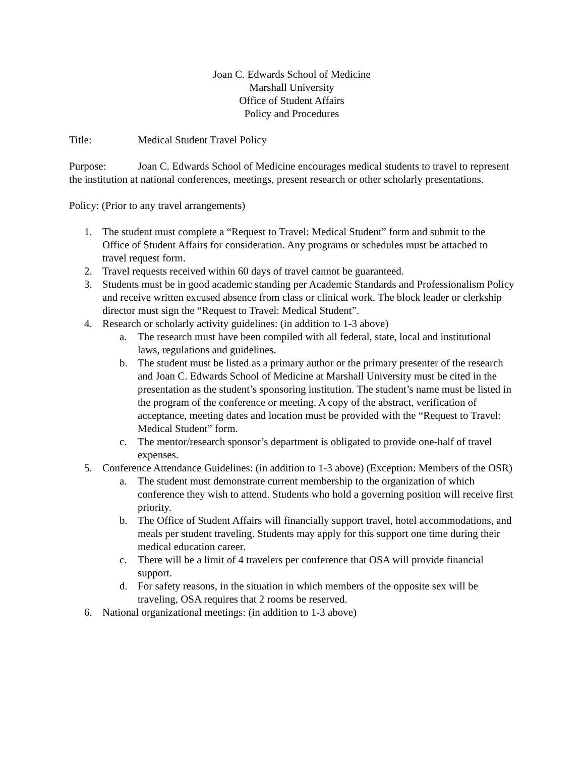Joan C. Edwards School of Medicine
Marshall University
Office of Student Affairs
Policy and Procedures
Title: Medical Student Travel Policy
Purpose: Joan C. Edwards School of Medicine encourages medical students to travel to represent the institution at national conferences, meetings, present research or other scholarly presentations.
Policy: (Prior to any travel arrangements)
1. The student must complete a “Request to Travel: Medical Student” form and submit to the Office of Student Affairs for consideration. Any programs or schedules must be attached to travel request form.
2. Travel requests received within 60 days of travel cannot be guaranteed.
3. Students must be in good academic standing per Academic Standards and Professionalism Policy and receive written excused absence from class or clinical work. The block leader or clerkship director must sign the “Request to Travel: Medical Student”.
4. Research or scholarly activity guidelines: (in addition to 1-3 above)
a. The research must have been compiled with all federal, state, local and institutional laws, regulations and guidelines.
b. The student must be listed as a primary author or the primary presenter of the research and Joan C. Edwards School of Medicine at Marshall University must be cited in the presentation as the student’s sponsoring institution. The student’s name must be listed in the program of the conference or meeting. A copy of the abstract, verification of acceptance, meeting dates and location must be provided with the “Request to Travel: Medical Student” form.
c. The mentor/research sponsor’s department is obligated to provide one-half of travel expenses.
5. Conference Attendance Guidelines: (in addition to 1-3 above) (Exception: Members of the OSR)
a. The student must demonstrate current membership to the organization of which conference they wish to attend. Students who hold a governing position will receive first priority.
b. The Office of Student Affairs will financially support travel, hotel accommodations, and meals per student traveling. Students may apply for this support one time during their medical education career.
c. There will be a limit of 4 travelers per conference that OSA will provide financial support.
d. For safety reasons, in the situation in which members of the opposite sex will be traveling, OSA requires that 2 rooms be reserved.
6. National organizational meetings: (in addition to 1-3 above)